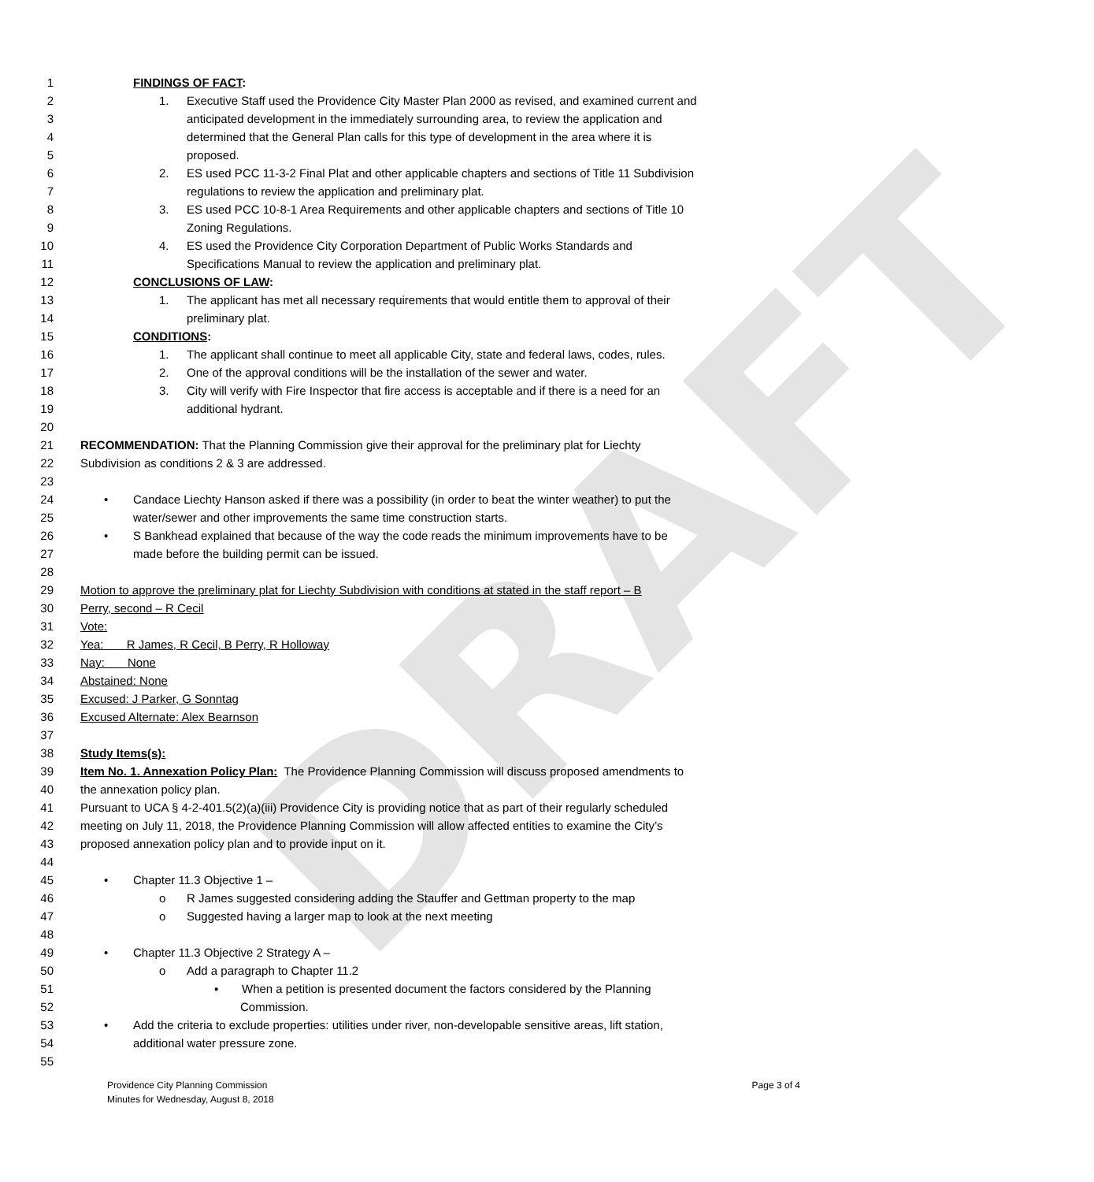DRAFT
1 FINDINGS OF FACT:
2 1. Executive Staff used the Providence City Master Plan 2000 as revised, and examined current and
3 anticipated development in the immediately surrounding area, to review the application and
4 determined that the General Plan calls for this type of development in the area where it is
5 proposed.
6 2. ES used PCC 11-3-2 Final Plat and other applicable chapters and sections of Title 11 Subdivision
7 regulations to review the application and preliminary plat.
8 3. ES used PCC 10-8-1 Area Requirements and other applicable chapters and sections of Title 10
9 Zoning Regulations.
10 4. ES used the Providence City Corporation Department of Public Works Standards and
11 Specifications Manual to review the application and preliminary plat.
12 CONCLUSIONS OF LAW:
13 1. The applicant has met all necessary requirements that would entitle them to approval of their
14 preliminary plat.
15 CONDITIONS:
16 1. The applicant shall continue to meet all applicable City, state and federal laws, codes, rules.
17 2. One of the approval conditions will be the installation of the sewer and water.
18 3. City will verify with Fire Inspector that fire access is acceptable and if there is a need for an
19 additional hydrant.
20
21 RECOMMENDATION: That the Planning Commission give their approval for the preliminary plat for Liechty
22 Subdivision as conditions 2 & 3 are addressed.
23
24 • Candace Liechty Hanson asked if there was a possibility (in order to beat the winter weather) to put the
25 water/sewer and other improvements the same time construction starts.
26 • S Bankhead explained that because of the way the code reads the minimum improvements have to be
27 made before the building permit can be issued.
28
29 Motion to approve the preliminary plat for Liechty Subdivision with conditions at stated in the staff report – B
30 Perry, second – R Cecil
31 Vote:
32 Yea: R James, R Cecil, B Perry, R Holloway
33 Nay: None
34 Abstained: None
35 Excused: J Parker, G Sonntag
36 Excused Alternate: Alex Bearnson
37
38 Study Items(s):
39 Item No. 1. Annexation Policy Plan: The Providence Planning Commission will discuss proposed amendments to
40 the annexation policy plan.
41 Pursuant to UCA § 4-2-401.5(2)(a)(iii) Providence City is providing notice that as part of their regularly scheduled
42 meeting on July 11, 2018, the Providence Planning Commission will allow affected entities to examine the City’s
43 proposed annexation policy plan and to provide input on it.
44
45 • Chapter 11.3 Objective 1 –
46 o R James suggested considering adding the Stauffer and Gettman property to the map
47 o Suggested having a larger map to look at the next meeting
48
49 • Chapter 11.3 Objective 2 Strategy A –
50 o Add a paragraph to Chapter 11.2
51 ▪ When a petition is presented document the factors considered by the Planning
52 Commission.
53 • Add the criteria to exclude properties: utilities under river, non-developable sensitive areas, lift station,
54 additional water pressure zone.
55
Providence City Planning Commission
Minutes for Wednesday, August 8, 2018
Page 3 of 4